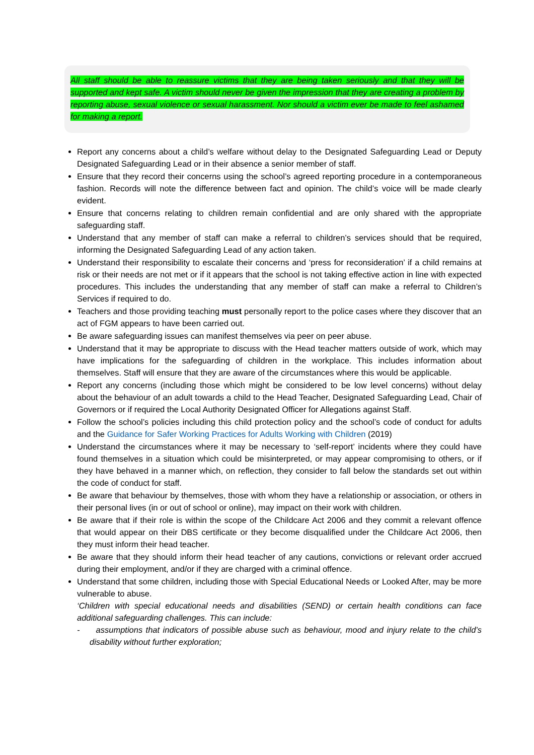All staff should be able to reassure victims that they are being taken seriously and that they will be supported and kept safe. A victim should never be given the impression that they are creating a problem by reporting abuse, sexual violence or sexual harassment. Nor should a victim ever be made to feel ashamed for making a report.
Report any concerns about a child’s welfare without delay to the Designated Safeguarding Lead or Deputy Designated Safeguarding Lead or in their absence a senior member of staff.
Ensure that they record their concerns using the school’s agreed reporting procedure in a contemporaneous fashion. Records will note the difference between fact and opinion. The child’s voice will be made clearly evident.
Ensure that concerns relating to children remain confidential and are only shared with the appropriate safeguarding staff.
Understand that any member of staff can make a referral to children’s services should that be required, informing the Designated Safeguarding Lead of any action taken.
Understand their responsibility to escalate their concerns and ‘press for reconsideration’ if a child remains at risk or their needs are not met or if it appears that the school is not taking effective action in line with expected procedures. This includes the understanding that any member of staff can make a referral to Children’s Services if required to do.
Teachers and those providing teaching must personally report to the police cases where they discover that an act of FGM appears to have been carried out.
Be aware safeguarding issues can manifest themselves via peer on peer abuse.
Understand that it may be appropriate to discuss with the Head teacher matters outside of work, which may have implications for the safeguarding of children in the workplace. This includes information about themselves. Staff will ensure that they are aware of the circumstances where this would be applicable.
Report any concerns (including those which might be considered to be low level concerns) without delay about the behaviour of an adult towards a child to the Head Teacher, Designated Safeguarding Lead, Chair of Governors or if required the Local Authority Designated Officer for Allegations against Staff.
Follow the school’s policies including this child protection policy and the school’s code of conduct for adults and the Guidance for Safer Working Practices for Adults Working with Children (2019)
Understand the circumstances where it may be necessary to ‘self-report’ incidents where they could have found themselves in a situation which could be misinterpreted, or may appear compromising to others, or if they have behaved in a manner which, on reflection, they consider to fall below the standards set out within the code of conduct for staff.
Be aware that behaviour by themselves, those with whom they have a relationship or association, or others in their personal lives (in or out of school or online), may impact on their work with children.
Be aware that if their role is within the scope of the Childcare Act 2006 and they commit a relevant offence that would appear on their DBS certificate or they become disqualified under the Childcare Act 2006, then they must inform their head teacher.
Be aware that they should inform their head teacher of any cautions, convictions or relevant order accrued during their employment, and/or if they are charged with a criminal offence.
Understand that some children, including those with Special Educational Needs or Looked After, may be more vulnerable to abuse.
‘Children with special educational needs and disabilities (SEND) or certain health conditions can face additional safeguarding challenges. This can include:
- assumptions that indicators of possible abuse such as behaviour, mood and injury relate to the child’s disability without further exploration;